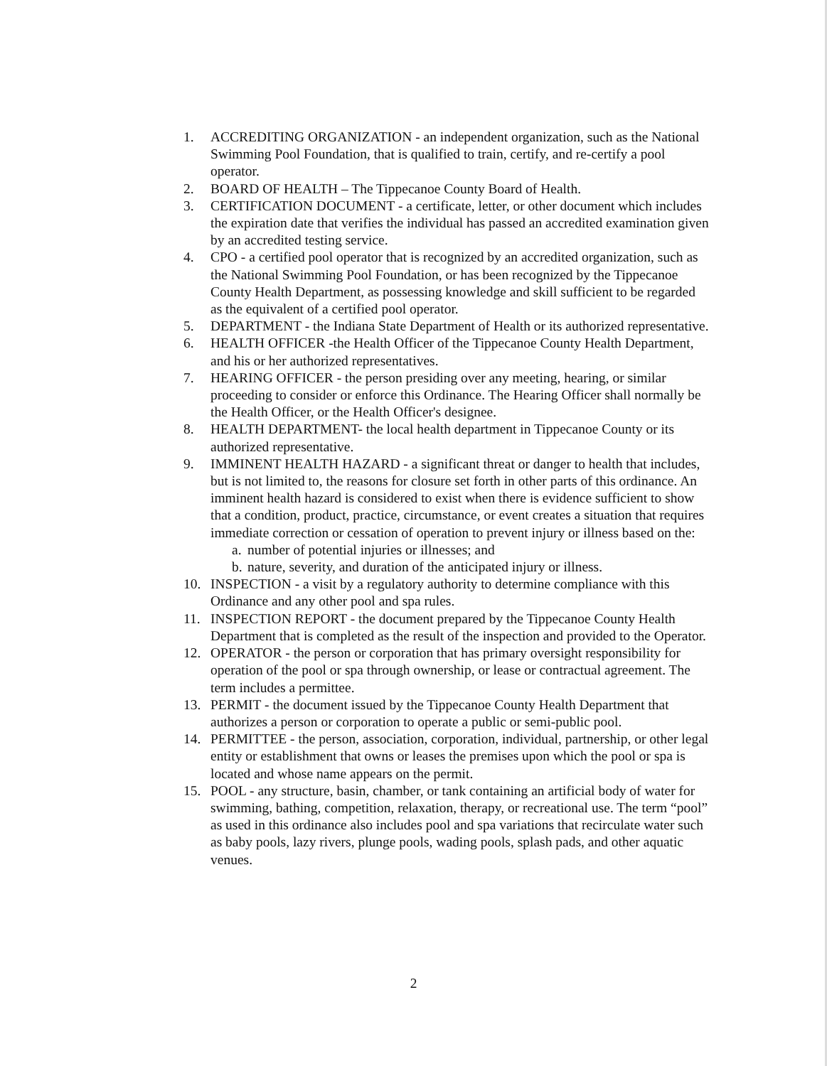1. ACCREDITING ORGANIZATION - an independent organization, such as the National Swimming Pool Foundation, that is qualified to train, certify, and re-certify a pool operator.
2. BOARD OF HEALTH – The Tippecanoe County Board of Health.
3. CERTIFICATION DOCUMENT - a certificate, letter, or other document which includes the expiration date that verifies the individual has passed an accredited examination given by an accredited testing service.
4. CPO - a certified pool operator that is recognized by an accredited organization, such as the National Swimming Pool Foundation, or has been recognized by the Tippecanoe County Health Department, as possessing knowledge and skill sufficient to be regarded as the equivalent of a certified pool operator.
5. DEPARTMENT - the Indiana State Department of Health or its authorized representative.
6. HEALTH OFFICER -the Health Officer of the Tippecanoe County Health Department, and his or her authorized representatives.
7. HEARING OFFICER - the person presiding over any meeting, hearing, or similar proceeding to consider or enforce this Ordinance. The Hearing Officer shall normally be the Health Officer, or the Health Officer's designee.
8. HEALTH DEPARTMENT- the local health department in Tippecanoe County or its authorized representative.
9. IMMINENT HEALTH HAZARD - a significant threat or danger to health that includes, but is not limited to, the reasons for closure set forth in other parts of this ordinance. An imminent health hazard is considered to exist when there is evidence sufficient to show that a condition, product, practice, circumstance, or event creates a situation that requires immediate correction or cessation of operation to prevent injury or illness based on the:
a. number of potential injuries or illnesses; and
b. nature, severity, and duration of the anticipated injury or illness.
10. INSPECTION - a visit by a regulatory authority to determine compliance with this Ordinance and any other pool and spa rules.
11. INSPECTION REPORT - the document prepared by the Tippecanoe County Health Department that is completed as the result of the inspection and provided to the Operator.
12. OPERATOR - the person or corporation that has primary oversight responsibility for operation of the pool or spa through ownership, or lease or contractual agreement. The term includes a permittee.
13. PERMIT - the document issued by the Tippecanoe County Health Department that authorizes a person or corporation to operate a public or semi-public pool.
14. PERMITTEE - the person, association, corporation, individual, partnership, or other legal entity or establishment that owns or leases the premises upon which the pool or spa is located and whose name appears on the permit.
15. POOL - any structure, basin, chamber, or tank containing an artificial body of water for swimming, bathing, competition, relaxation, therapy, or recreational use. The term “pool” as used in this ordinance also includes pool and spa variations that recirculate water such as baby pools, lazy rivers, plunge pools, wading pools, splash pads, and other aquatic venues.
2